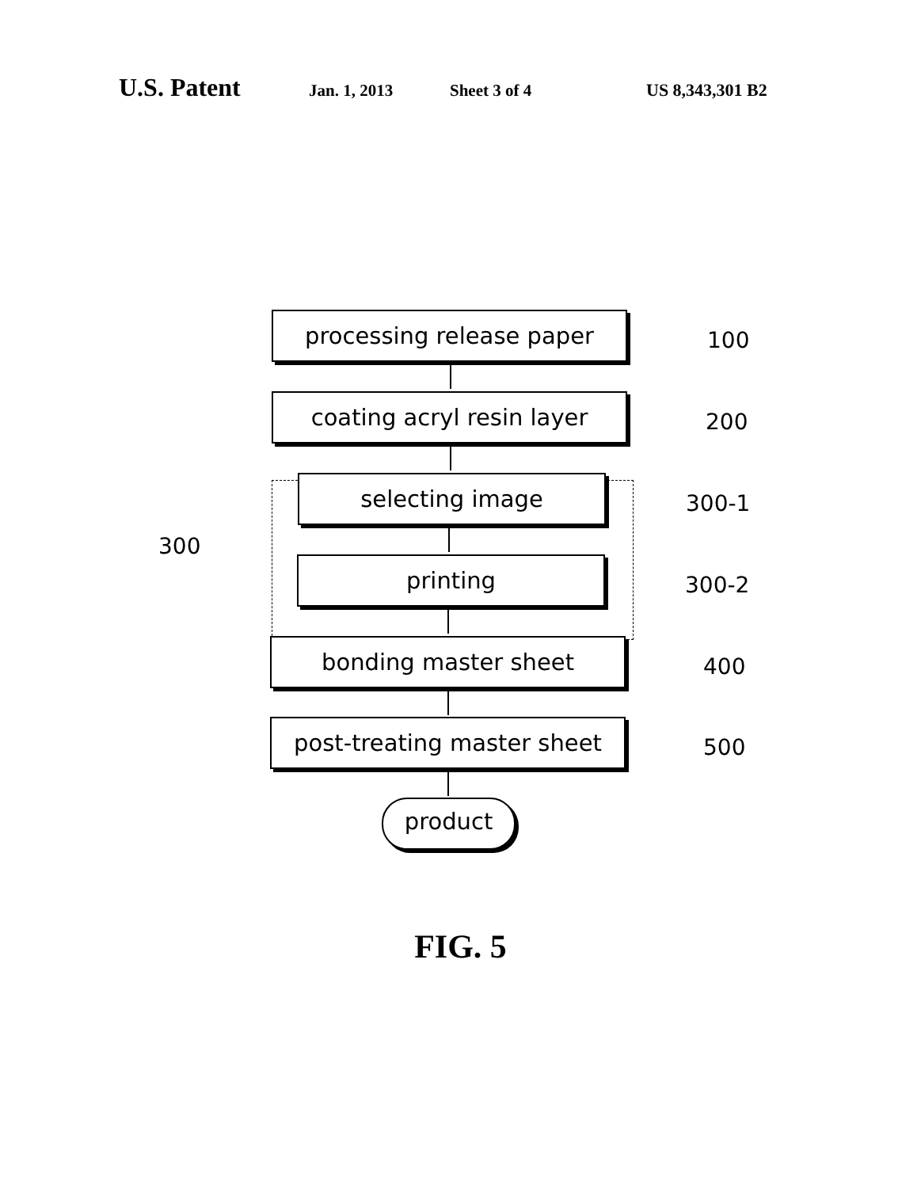U.S. Patent Jan. 1, 2013 Sheet 3 of 4 US 8,343,301 B2
processing release paper
100
coating acryl resin layer
200
selecting image
300-1
300
printing
300-2
bonding master sheet
400
post-treating master sheet
500
product
FIG. 5